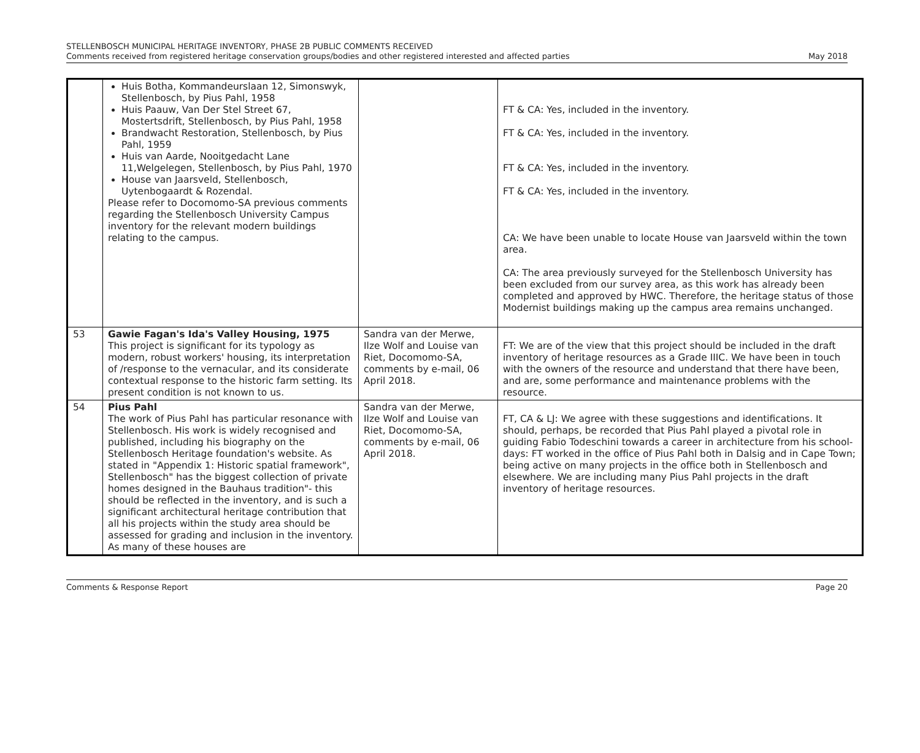STELLENBOSCH MUNICIPAL HERITAGE INVENTORY, PHASE 2B PUBLIC COMMENTS RECEIVED
Comments received from registered heritage conservation groups/bodies and other registered interested and affected parties May 2018
| | Huis Botha, Kommandeurslaan 12, Simonswyk, Stellenbosch, by Pius Pahl, 1958 Huis Paauw, Van Der Stel Street 67, Mostertsdrift, Stellenbosch, by Pius Pahl, 1958 Brandwacht Restoration, Stellenbosch, by Pius Pahl, 1959 Huis van Aarde, Nooitgedacht Lane 11,Welgelegen, Stellenbosch, by Pius Pahl, 1970 House van Jaarsveld, Stellenbosch, Uytenbogaardt & Rozendal. Please refer to Docomomo-SA previous comments regarding the Stellenbosch University Campus inventory for the relevant modern buildings relating to the campus. | | FT & CA: Yes, included in the inventory. FT & CA: Yes, included in the inventory. FT & CA: Yes, included in the inventory. FT & CA: Yes, included in the inventory. CA: We have been unable to locate House van Jaarsveld within the town area. CA: The area previously surveyed for the Stellenbosch University has been excluded from our survey area, as this work has already been completed and approved by HWC. Therefore, the heritage status of those Modernist buildings making up the campus area remains unchanged. |
| 53 | Gawie Fagan's Ida's Valley Housing, 1975 This project is significant for its typology as modern, robust workers' housing, its interpretation of /response to the vernacular, and its considerate contextual response to the historic farm setting. Its present condition is not known to us. | Sandra van der Merwe, Ilze Wolf and Louise van Riet, Docomomo-SA, comments by e-mail, 06 April 2018. | FT: We are of the view that this project should be included in the draft inventory of heritage resources as a Grade IIIC. We have been in touch with the owners of the resource and understand that there have been, and are, some performance and maintenance problems with the resource. |
| 54 | Pius Pahl The work of Pius Pahl has particular resonance with Stellenbosch. His work is widely recognised and published, including his biography on the Stellenbosch Heritage foundation's website. As stated in "Appendix 1: Historic spatial framework", Stellenbosch" has the biggest collection of private homes designed in the Bauhaus tradition"- this should be reflected in the inventory, and is such a significant architectural heritage contribution that all his projects within the study area should be assessed for grading and inclusion in the inventory. As many of these houses are | Sandra van der Merwe, Ilze Wolf and Louise van Riet, Docomomo-SA, comments by e-mail, 06 April 2018. | FT, CA & LJ: We agree with these suggestions and identifications. It should, perhaps, be recorded that Pius Pahl played a pivotal role in guiding Fabio Todeschini towards a career in architecture from his school-days: FT worked in the office of Pius Pahl both in Dalsig and in Cape Town; being active on many projects in the office both in Stellenbosch and elsewhere. We are including many Pius Pahl projects in the draft inventory of heritage resources. |
Comments & Response Report Page 20